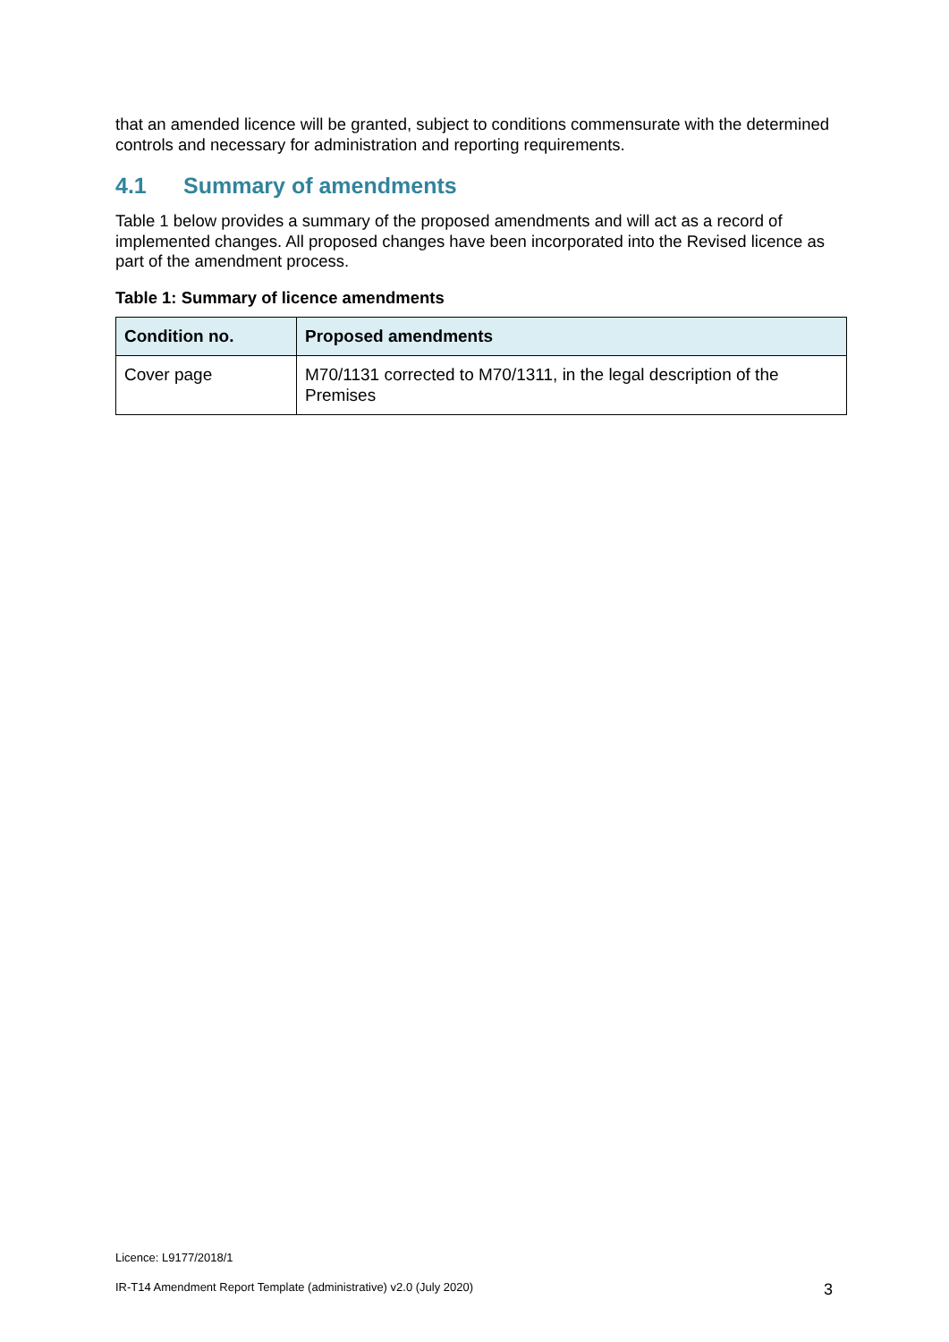that an amended licence will be granted, subject to conditions commensurate with the determined controls and necessary for administration and reporting requirements.
4.1 Summary of amendments
Table 1 below provides a summary of the proposed amendments and will act as a record of implemented changes. All proposed changes have been incorporated into the Revised licence as part of the amendment process.
Table 1: Summary of licence amendments
| Condition no. | Proposed amendments |
| --- | --- |
| Cover page | M70/1131 corrected to M70/1311, in the legal description of the Premises |
Licence: L9177/2018/1
IR-T14 Amendment Report Template (administrative) v2.0 (July 2020) 3